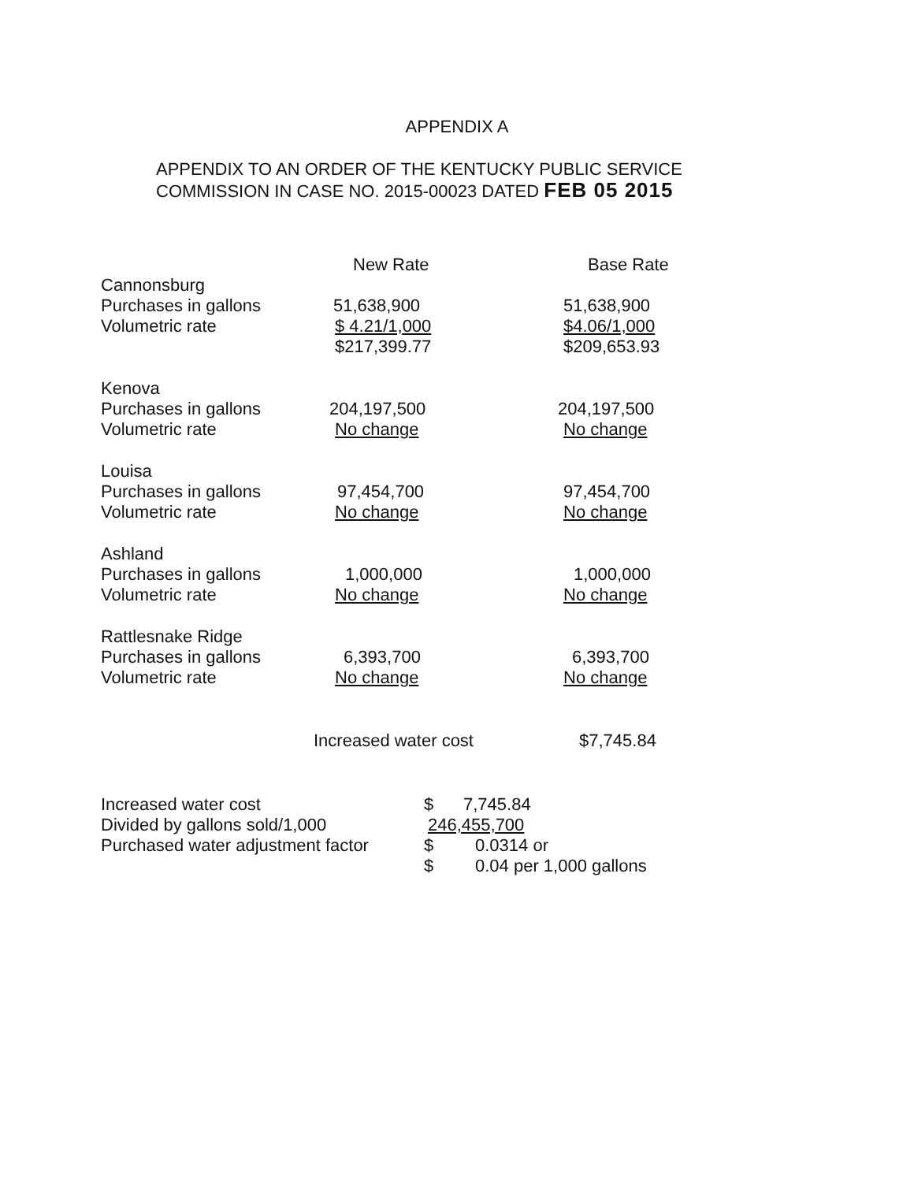APPENDIX A
APPENDIX TO AN ORDER OF THE KENTUCKY PUBLIC SERVICE
COMMISSION IN CASE NO. 2015-00023 DATED FEB 05 2015
| | New Rate | Base Rate |
| --- | --- | --- |
| Cannonsburg | | |
| Purchases in gallons | 51,638,900 | 51,638,900 |
| Volumetric rate | $ 4.21/1,000 | $4.06/1,000 |
| | $217,399.77 | $209,653.93 |
| Kenova | | |
| Purchases in gallons | 204,197,500 | 204,197,500 |
| Volumetric rate | No change | No change |
| Louisa | | |
| Purchases in gallons | 97,454,700 | 97,454,700 |
| Volumetric rate | No change | No change |
| Ashland | | |
| Purchases in gallons | 1,000,000 | 1,000,000 |
| Volumetric rate | No change | No change |
| Rattlesnake Ridge | | |
| Purchases in gallons | 6,393,700 | 6,393,700 |
| Volumetric rate | No change | No change |
| | Increased water cost | $7,745.84 |
| Increased water cost | $ | 7,745.84 |
| Divided by gallons sold/1,000 | 246,455,700 | |
| Purchased water adjustment factor | $ | 0.0314 or |
| | $ | 0.04 per 1,000 gallons |